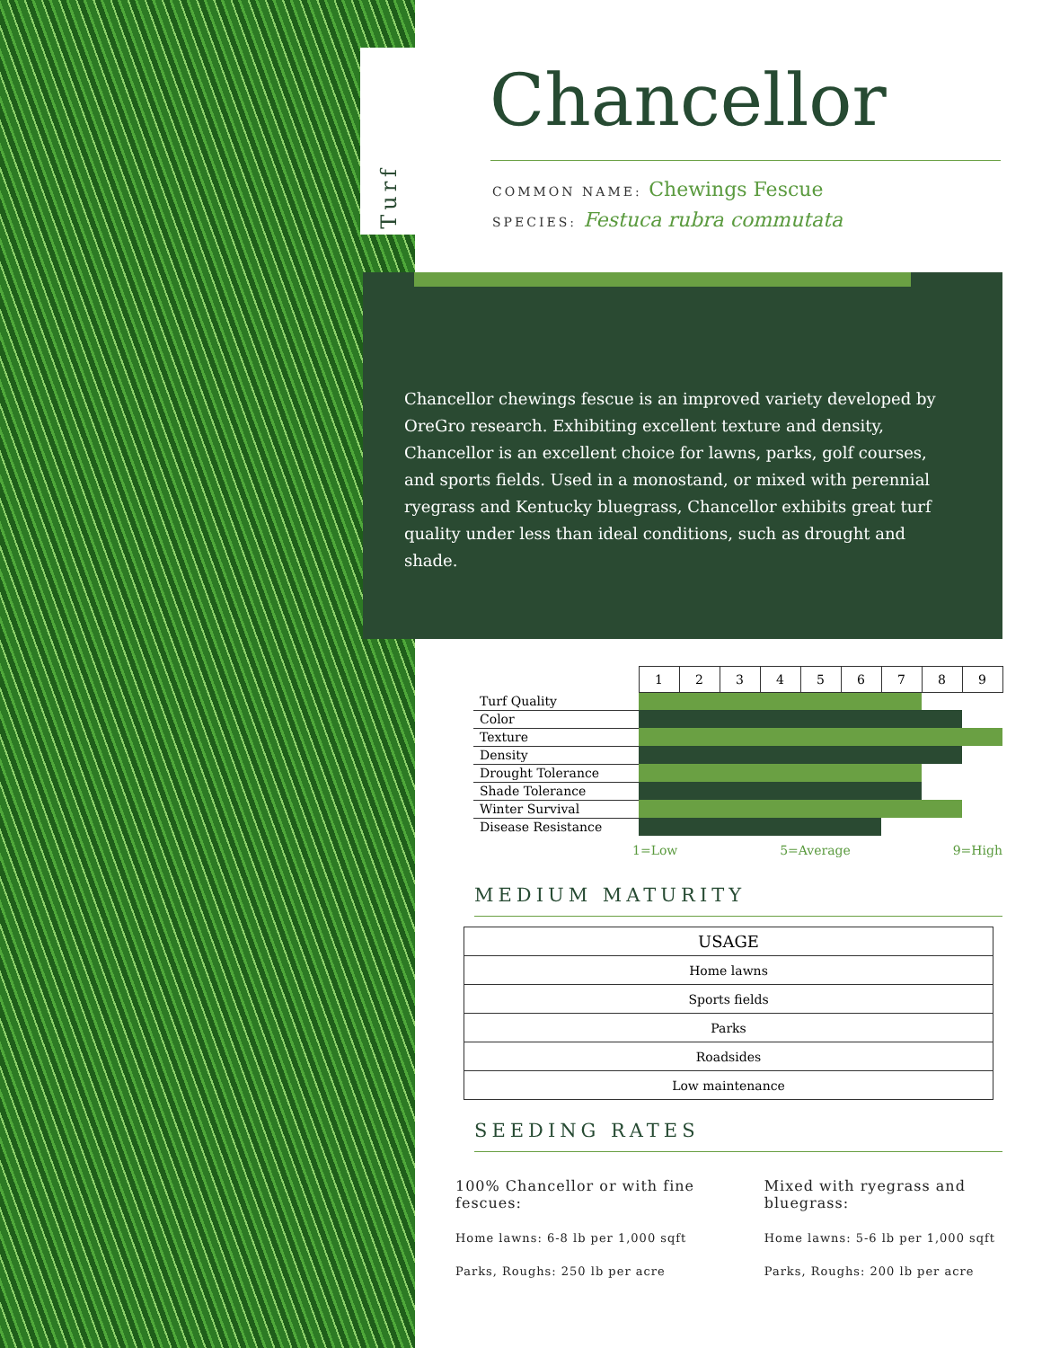Turf
Chancellor
COMMON NAME: Chewings Fescue
SPECIES: Festuca rubra commutata
Chancellor chewings fescue is an improved variety developed by OreGro research. Exhibiting excellent texture and density, Chancellor is an excellent choice for lawns, parks, golf courses, and sports fields. Used in a monostand, or mixed with perennial ryegrass and Kentucky bluegrass, Chancellor exhibits great turf quality under less than ideal conditions, such as drought and shade.
| | 1 | 2 | 3 | 4 | 5 | 6 | 7 | 8 | 9 |
| Turf Quality | | | | | | | | | |
| Color | | | | | | | | | |
| Texture | | | | | | | | | |
| Density | | | | | | | | | |
| Drought Tolerance | | | | | | | | | |
| Shade Tolerance | | | | | | | | | |
| Winter Survival | | | | | | | | | |
| Disease Resistance | | | | | | | | | |
1=Low 5=Average 9=High
MEDIUM MATURITY
| USAGE |
| --- |
| Home lawns |
| Sports fields |
| Parks |
| Roadsides |
| Low maintenance |
SEEDING RATES
100% Chancellor or with fine fescues:
Home lawns: 6-8 lb per 1,000 sqft
Parks, Roughs: 250 lb per acre
Mixed with ryegrass and bluegrass:
Home lawns: 5-6 lb per 1,000 sqft
Parks, Roughs: 200 lb per acre